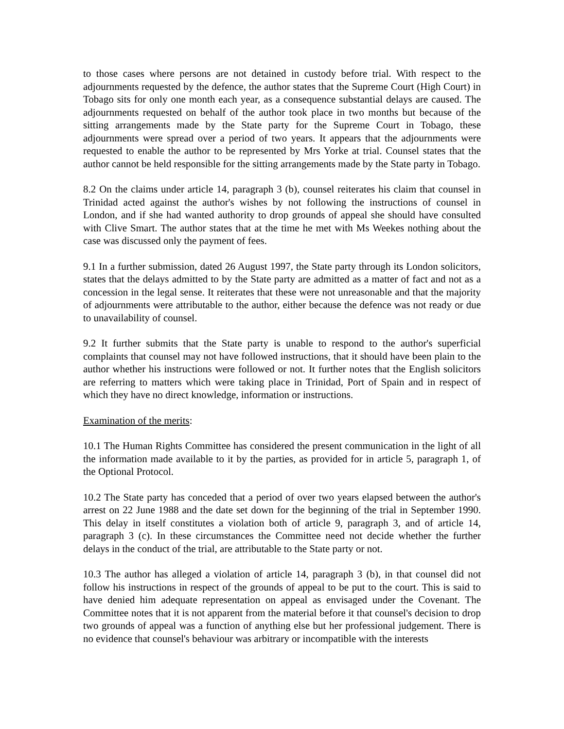to those cases where persons are not detained in custody before trial. With respect to the adjournments requested by the defence, the author states that the Supreme Court (High Court) in Tobago sits for only one month each year, as a consequence substantial delays are caused. The adjournments requested on behalf of the author took place in two months but because of the sitting arrangements made by the State party for the Supreme Court in Tobago, these adjournments were spread over a period of two years. It appears that the adjournments were requested to enable the author to be represented by Mrs Yorke at trial. Counsel states that the author cannot be held responsible for the sitting arrangements made by the State party in Tobago.
8.2 On the claims under article 14, paragraph 3 (b), counsel reiterates his claim that counsel in Trinidad acted against the author's wishes by not following the instructions of counsel in London, and if she had wanted authority to drop grounds of appeal she should have consulted with Clive Smart. The author states that at the time he met with Ms Weekes nothing about the case was discussed only the payment of fees.
9.1 In a further submission, dated 26 August 1997, the State party through its London solicitors, states that the delays admitted to by the State party are admitted as a matter of fact and not as a concession in the legal sense. It reiterates that these were not unreasonable and that the majority of adjournments were attributable to the author, either because the defence was not ready or due to unavailability of counsel.
9.2 It further submits that the State party is unable to respond to the author's superficial complaints that counsel may not have followed instructions, that it should have been plain to the author whether his instructions were followed or not. It further notes that the English solicitors are referring to matters which were taking place in Trinidad, Port of Spain and in respect of which they have no direct knowledge, information or instructions.
Examination of the merits:
10.1 The Human Rights Committee has considered the present communication in the light of all the information made available to it by the parties, as provided for in article 5, paragraph 1, of the Optional Protocol.
10.2 The State party has conceded that a period of over two years elapsed between the author's arrest on 22 June 1988 and the date set down for the beginning of the trial in September 1990. This delay in itself constitutes a violation both of article 9, paragraph 3, and of article 14, paragraph 3 (c). In these circumstances the Committee need not decide whether the further delays in the conduct of the trial, are attributable to the State party or not.
10.3 The author has alleged a violation of article 14, paragraph 3 (b), in that counsel did not follow his instructions in respect of the grounds of appeal to be put to the court. This is said to have denied him adequate representation on appeal as envisaged under the Covenant. The Committee notes that it is not apparent from the material before it that counsel's decision to drop two grounds of appeal was a function of anything else but her professional judgement. There is no evidence that counsel's behaviour was arbitrary or incompatible with the interests